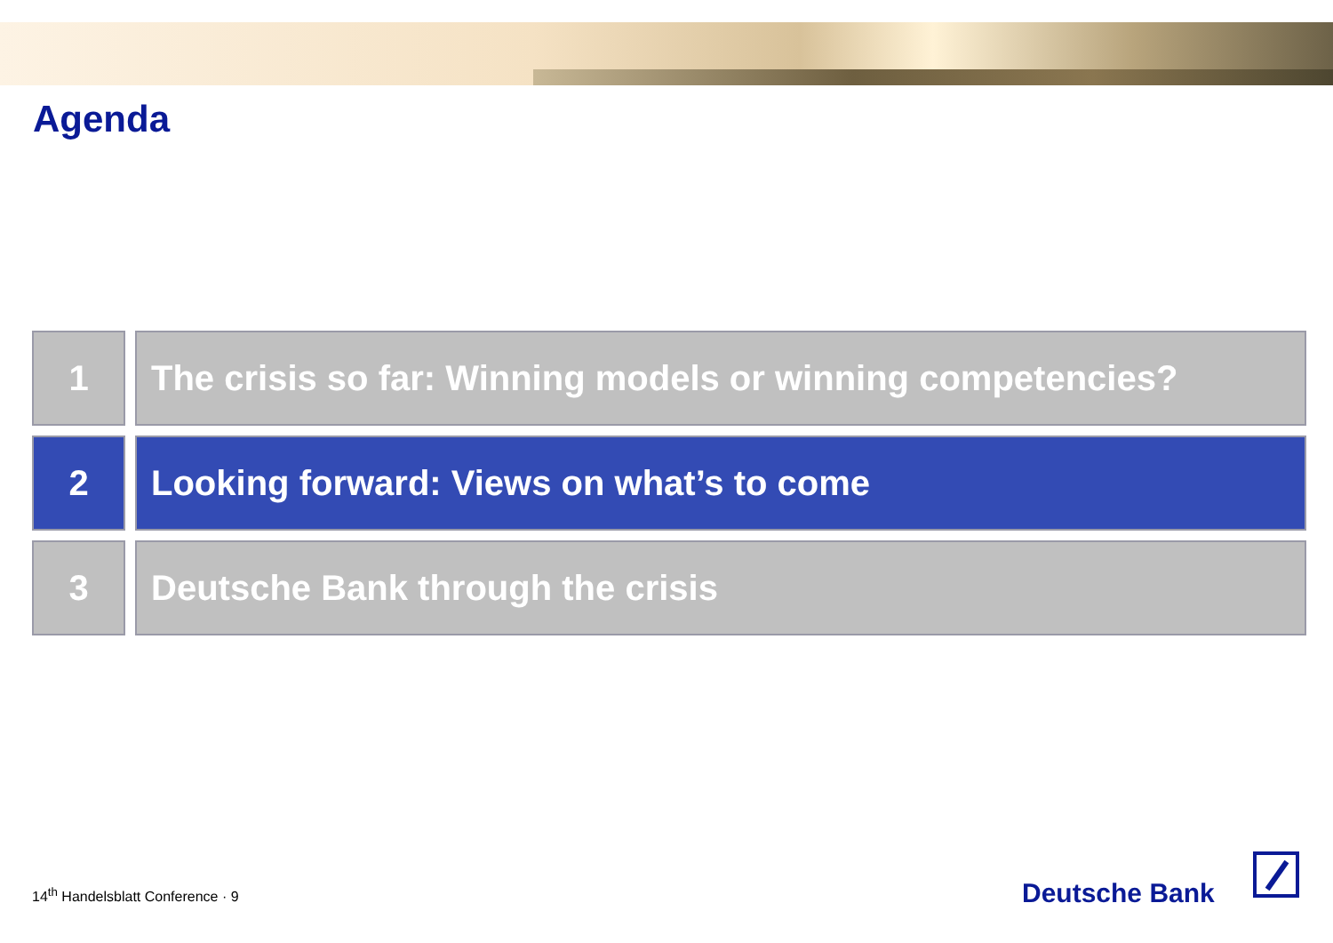Agenda
1 The crisis so far: Winning models or winning competencies?
2 Looking forward: Views on what’s to come
3 Deutsche Bank through the crisis
14<sup>th</sup> Handelsblatt Conference · 9
Deutsche Bank